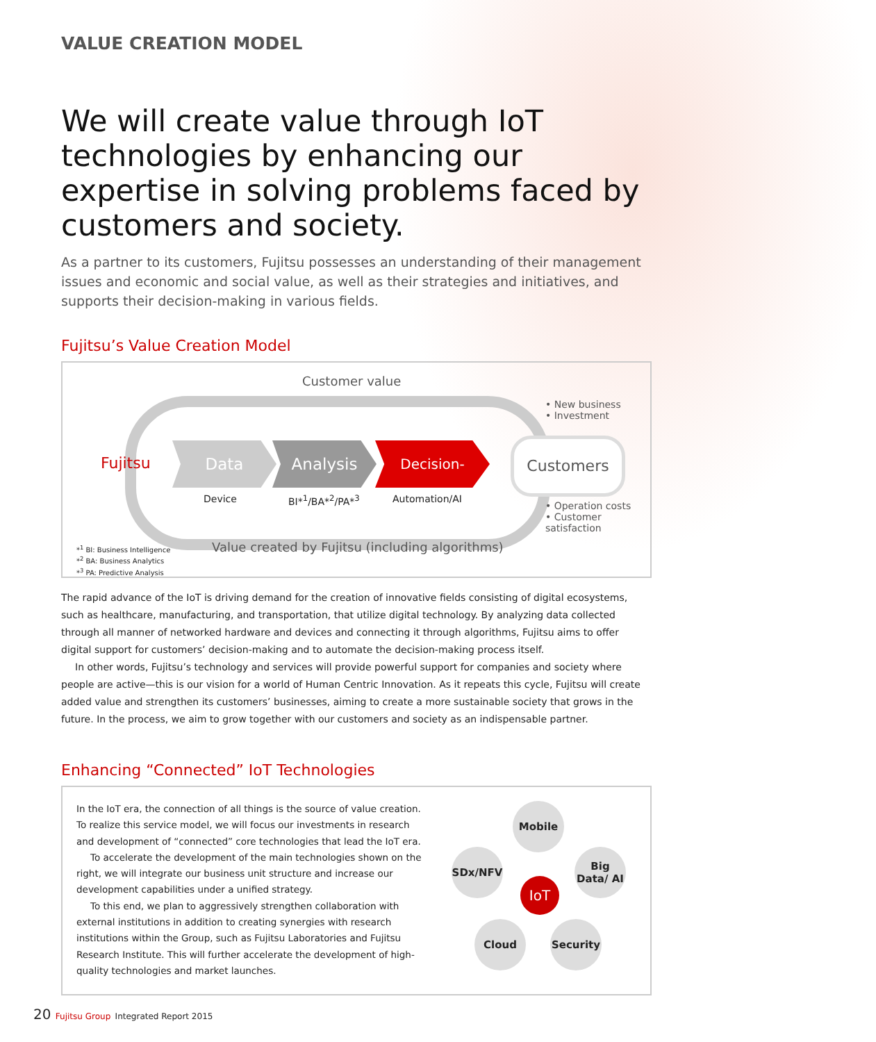VALUE CREATION MODEL
We will create value through IoT technologies by enhancing our expertise in solving problems faced by customers and society.
As a partner to its customers, Fujitsu possesses an understanding of their management issues and economic and social value, as well as their strategies and initiatives, and supports their decision-making in various fields.
Fujitsu’s Value Creation Model
Customer value
Fujitsu
Data Analysis
Decision-making
Device BI*<sup>1</sup>/BA*<sup>2</sup>/PA*<sup>3</sup> Automation/AI
Customers
• New business
• Investment
• Operation costs
• Customer satisfaction
*<sup>1</sup> BI: Business Intelligence
*<sup>2</sup> BA: Business Analytics
*<sup>3</sup> PA: Predictive Analysis
Value created by Fujitsu (including algorithms)
The rapid advance of the IoT is driving demand for the creation of innovative fields consisting of digital ecosystems, such as healthcare, manufacturing, and transportation, that utilize digital technology. By analyzing data collected through all manner of networked hardware and devices and connecting it through algorithms, Fujitsu aims to offer digital support for customers’ decision-making and to automate the decision-making process itself.
In other words, Fujitsu’s technology and services will provide powerful support for companies and society where people are active—this is our vision for a world of Human Centric Innovation. As it repeats this cycle, Fujitsu will create added value and strengthen its customers’ businesses, aiming to create a more sustainable society that grows in the future. In the process, we aim to grow together with our customers and society as an indispensable partner.
Enhancing “Connected” IoT Technologies
In the IoT era, the connection of all things is the source of value creation. To realize this service model, we will focus our investments in research and development of “connected” core technologies that lead the IoT era.
To accelerate the development of the main technologies shown on the right, we will integrate our business unit structure and increase our development capabilities under a unified strategy.
To this end, we plan to aggressively strengthen collaboration with external institutions in addition to creating synergies with research institutions within the Group, such as Fujitsu Laboratories and Fujitsu Research Institute. This will further accelerate the development of high-quality technologies and market launches.
Mobile
SDx/NFV
Big Data/ AI
IoT
Cloud Security
20 Fujitsu Group Integrated Report 2015